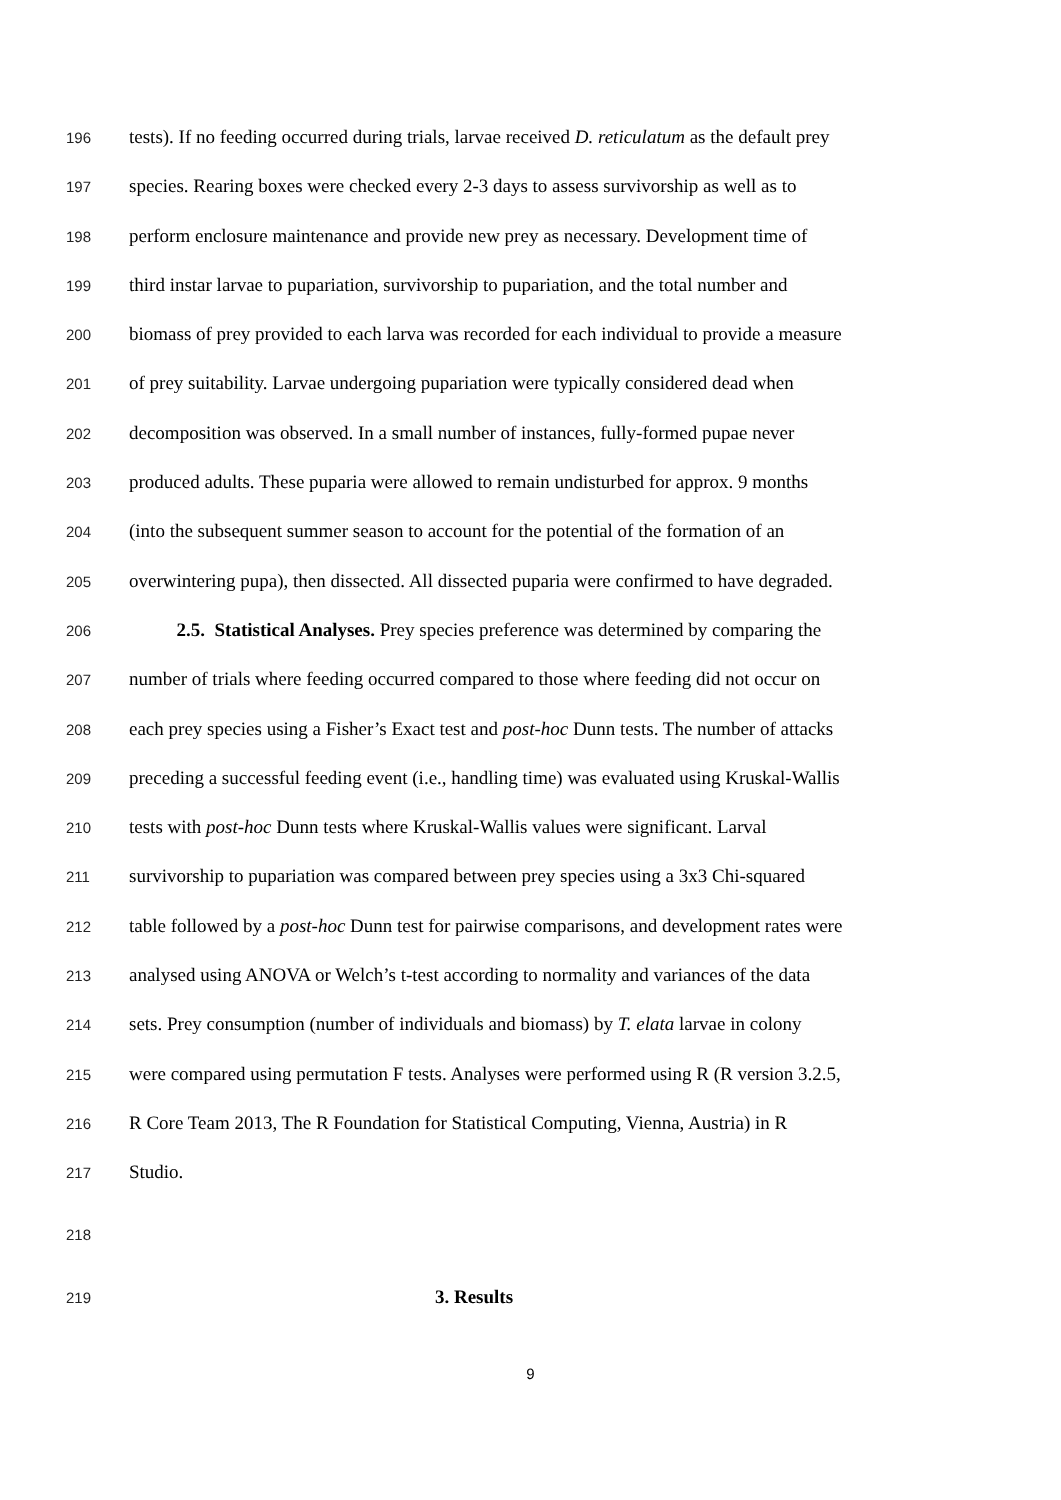196 tests). If no feeding occurred during trials, larvae received D. reticulatum as the default prey
197 species. Rearing boxes were checked every 2-3 days to assess survivorship as well as to
198 perform enclosure maintenance and provide new prey as necessary. Development time of
199 third instar larvae to pupariation, survivorship to pupariation, and the total number and
200 biomass of prey provided to each larva was recorded for each individual to provide a measure
201 of prey suitability. Larvae undergoing pupariation were typically considered dead when
202 decomposition was observed. In a small number of instances, fully-formed pupae never
203 produced adults. These puparia were allowed to remain undisturbed for approx. 9 months
204 (into the subsequent summer season to account for the potential of the formation of an
205 overwintering pupa), then dissected. All dissected puparia were confirmed to have degraded.
206 2.5. Statistical Analyses. Prey species preference was determined by comparing the
207 number of trials where feeding occurred compared to those where feeding did not occur on
208 each prey species using a Fisher’s Exact test and post-hoc Dunn tests. The number of attacks
209 preceding a successful feeding event (i.e., handling time) was evaluated using Kruskal-Wallis
210 tests with post-hoc Dunn tests where Kruskal-Wallis values were significant. Larval
211 survivorship to pupariation was compared between prey species using a 3x3 Chi-squared
212 table followed by a post-hoc Dunn test for pairwise comparisons, and development rates were
213 analysed using ANOVA or Welch’s t-test according to normality and variances of the data
214 sets. Prey consumption (number of individuals and biomass) by T. elata larvae in colony
215 were compared using permutation F tests. Analyses were performed using R (R version 3.2.5,
216 R Core Team 2013, The R Foundation for Statistical Computing, Vienna, Austria) in R
217 Studio.
218
219 3. Results
9